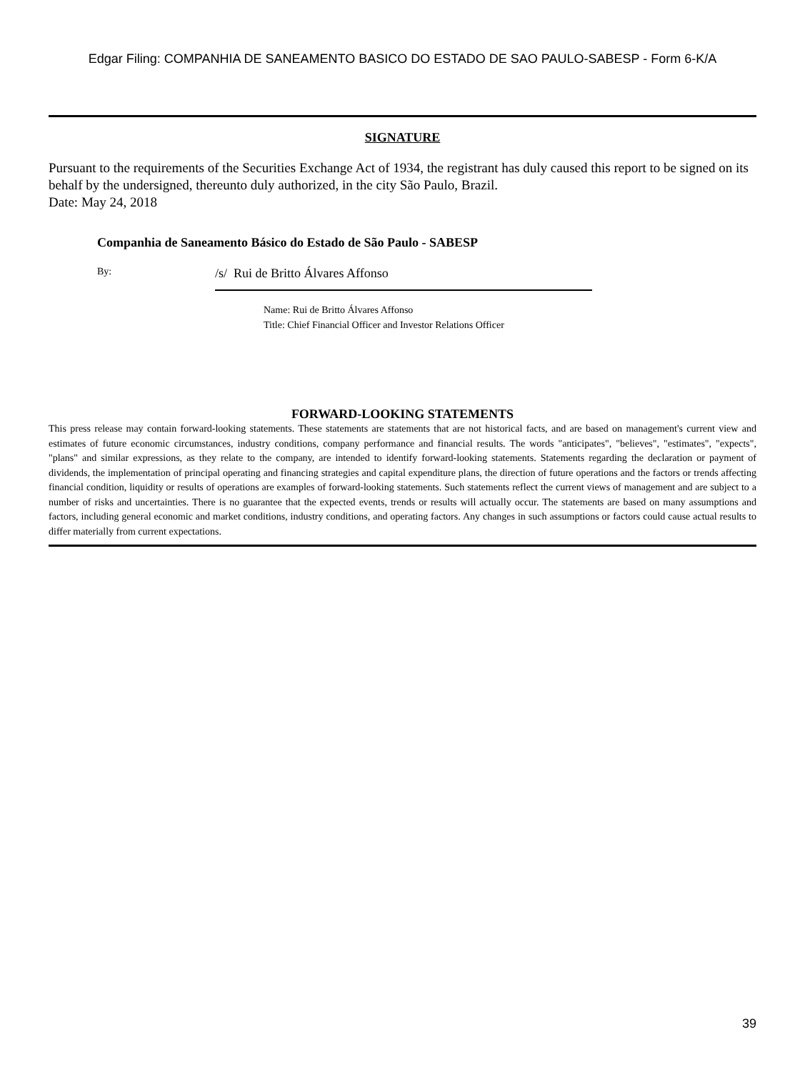Edgar Filing: COMPANHIA DE SANEAMENTO BASICO DO ESTADO DE SAO PAULO-SABESP - Form 6-K/A
SIGNATURE
Pursuant to the requirements of the Securities Exchange Act of 1934, the registrant has duly caused this report to be signed on its behalf by the undersigned, thereunto duly authorized, in the city São Paulo, Brazil.
Date: May 24, 2018
Companhia de Saneamento Básico do Estado de São Paulo - SABESP
By:
/s/ Rui de Britto Álvares Affonso
Name: Rui de Britto Álvares Affonso
Title: Chief Financial Officer and Investor Relations Officer
FORWARD-LOOKING STATEMENTS
This press release may contain forward-looking statements. These statements are statements that are not historical facts, and are based on management's current view and estimates of future economic circumstances, industry conditions, company performance and financial results. The words "anticipates", "believes", "estimates", "expects", "plans" and similar expressions, as they relate to the company, are intended to identify forward-looking statements. Statements regarding the declaration or payment of dividends, the implementation of principal operating and financing strategies and capital expenditure plans, the direction of future operations and the factors or trends affecting financial condition, liquidity or results of operations are examples of forward-looking statements. Such statements reflect the current views of management and are subject to a number of risks and uncertainties. There is no guarantee that the expected events, trends or results will actually occur. The statements are based on many assumptions and factors, including general economic and market conditions, industry conditions, and operating factors. Any changes in such assumptions or factors could cause actual results to differ materially from current expectations.
39